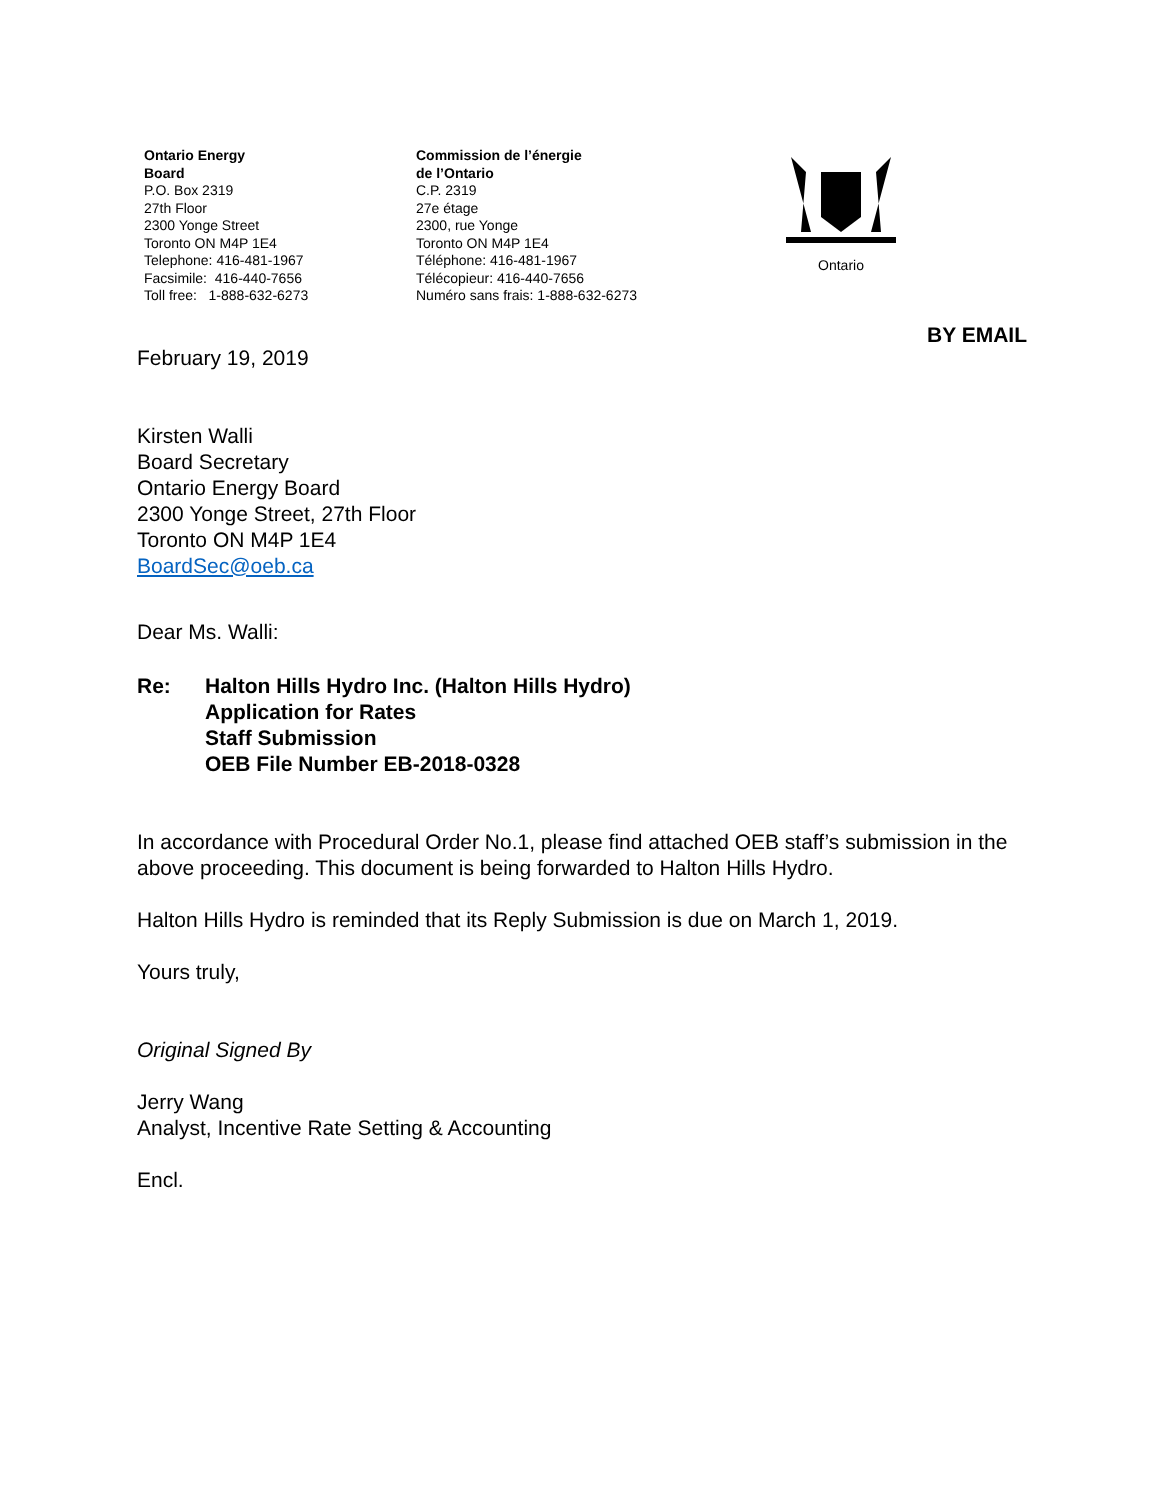Ontario Energy
Board
P.O. Box 2319
27th Floor
2300 Yonge Street
Toronto ON M4P 1E4
Telephone: 416-481-1967
Facsimile: 416-440-7656
Toll free: 1-888-632-6273
Commission de l’énergie
de l’Ontario
C.P. 2319
27e étage
2300, rue Yonge
Toronto ON M4P 1E4
Téléphone: 416-481-1967
Télécopieur: 416-440-7656
Numéro sans frais: 1-888-632-6273
Ontario
BY EMAIL
February 19, 2019
Kirsten Walli
Board Secretary
Ontario Energy Board
2300 Yonge Street, 27th Floor
Toronto ON M4P 1E4
BoardSec@oeb.ca
Dear Ms. Walli:
Re: Halton Hills Hydro Inc. (Halton Hills Hydro)
Application for Rates
Staff Submission
OEB File Number EB-2018-0328
In accordance with Procedural Order No.1, please find attached OEB staff’s submission in the above proceeding. This document is being forwarded to Halton Hills Hydro.
Halton Hills Hydro is reminded that its Reply Submission is due on March 1, 2019.
Yours truly,
Original Signed By
Jerry Wang
Analyst, Incentive Rate Setting & Accounting
Encl.